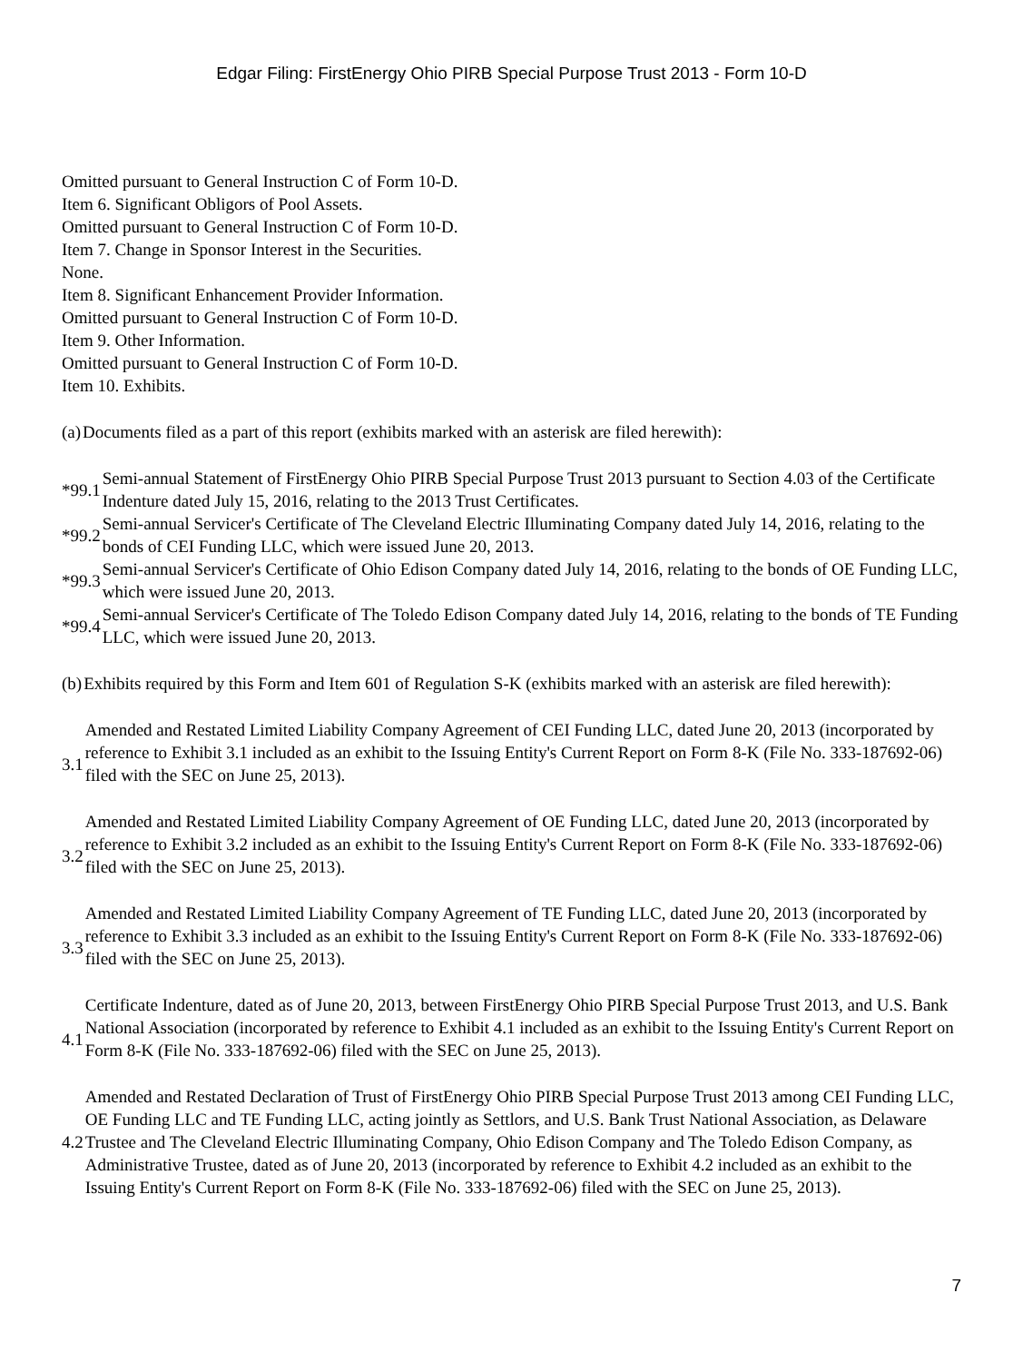Edgar Filing: FirstEnergy Ohio PIRB Special Purpose Trust 2013 - Form 10-D
Omitted pursuant to General Instruction C of Form 10-D.
Item 6. Significant Obligors of Pool Assets.
Omitted pursuant to General Instruction C of Form 10-D.
Item 7. Change in Sponsor Interest in the Securities.
None.
Item 8. Significant Enhancement Provider Information.
Omitted pursuant to General Instruction C of Form 10-D.
Item 9. Other Information.
Omitted pursuant to General Instruction C of Form 10-D.
Item 10. Exhibits.
| (a) | Documents filed as a part of this report (exhibits marked with an asterisk are filed herewith): |
| *99.1 | Semi-annual Statement of FirstEnergy Ohio PIRB Special Purpose Trust 2013 pursuant to Section 4.03 of the Certificate Indenture dated July 15, 2016, relating to the 2013 Trust Certificates. |
| *99.2 | Semi-annual Servicer's Certificate of The Cleveland Electric Illuminating Company dated July 14, 2016, relating to the bonds of CEI Funding LLC, which were issued June 20, 2013. |
| *99.3 | Semi-annual Servicer's Certificate of Ohio Edison Company dated July 14, 2016, relating to the bonds of OE Funding LLC, which were issued June 20, 2013. |
| *99.4 | Semi-annual Servicer's Certificate of The Toledo Edison Company dated July 14, 2016, relating to the bonds of TE Funding LLC, which were issued June 20, 2013. |
| (b) | Exhibits required by this Form and Item 601 of Regulation S-K (exhibits marked with an asterisk are filed herewith): |
| 3.1 | Amended and Restated Limited Liability Company Agreement of CEI Funding LLC, dated June 20, 2013 (incorporated by reference to Exhibit 3.1 included as an exhibit to the Issuing Entity's Current Report on Form 8-K (File No. 333-187692-06) filed with the SEC on June 25, 2013). |
| 3.2 | Amended and Restated Limited Liability Company Agreement of OE Funding LLC, dated June 20, 2013 (incorporated by reference to Exhibit 3.2 included as an exhibit to the Issuing Entity's Current Report on Form 8-K (File No. 333-187692-06) filed with the SEC on June 25, 2013). |
| 3.3 | Amended and Restated Limited Liability Company Agreement of TE Funding LLC, dated June 20, 2013 (incorporated by reference to Exhibit 3.3 included as an exhibit to the Issuing Entity's Current Report on Form 8-K (File No. 333-187692-06) filed with the SEC on June 25, 2013). |
| 4.1 | Certificate Indenture, dated as of June 20, 2013, between FirstEnergy Ohio PIRB Special Purpose Trust 2013, and U.S. Bank National Association (incorporated by reference to Exhibit 4.1 included as an exhibit to the Issuing Entity's Current Report on Form 8-K (File No. 333-187692-06) filed with the SEC on June 25, 2013). |
| 4.2 | Amended and Restated Declaration of Trust of FirstEnergy Ohio PIRB Special Purpose Trust 2013 among CEI Funding LLC, OE Funding LLC and TE Funding LLC, acting jointly as Settlors, and U.S. Bank Trust National Association, as Delaware Trustee and The Cleveland Electric Illuminating Company, Ohio Edison Company and The Toledo Edison Company, as Administrative Trustee, dated as of June 20, 2013 (incorporated by reference to Exhibit 4.2 included as an exhibit to the Issuing Entity's Current Report on Form 8-K (File No. 333-187692-06) filed with the SEC on June 25, 2013). |
7